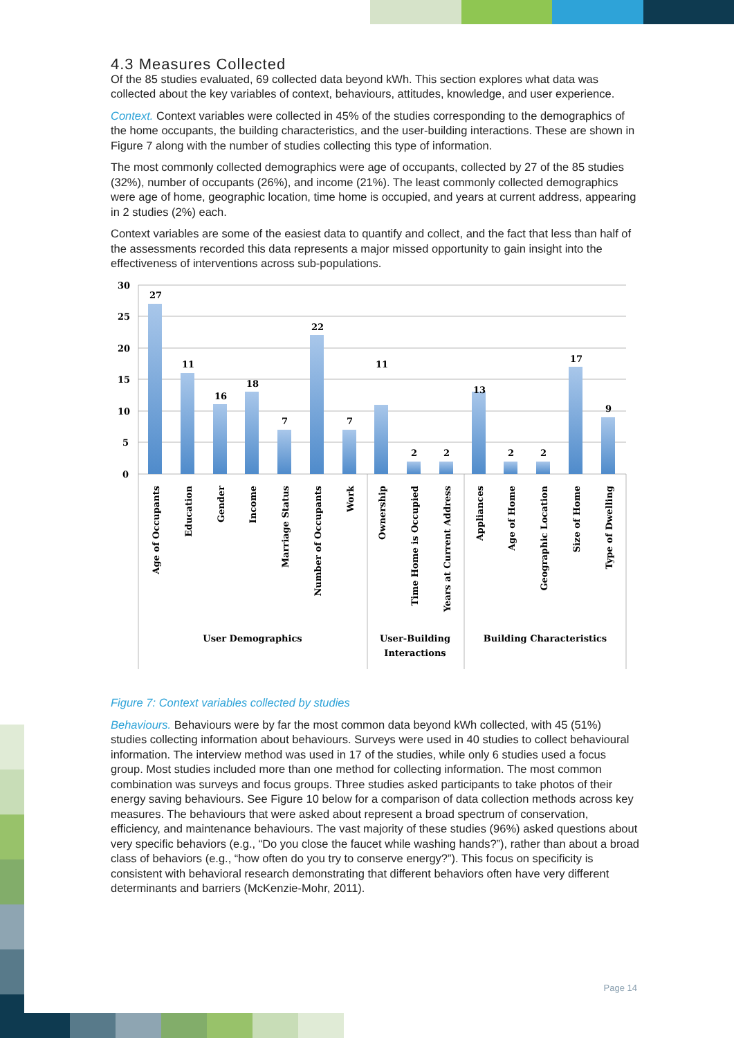4.3 Measures Collected
Of the 85 studies evaluated, 69 collected data beyond kWh. This section explores what data was collected about the key variables of context, behaviours, attitudes, knowledge, and user experience.
Context. Context variables were collected in 45% of the studies corresponding to the demographics of the home occupants, the building characteristics, and the user-building interactions. These are shown in Figure 7 along with the number of studies collecting this type of information.
The most commonly collected demographics were age of occupants, collected by 27 of the 85 studies (32%), number of occupants (26%), and income (21%). The least commonly collected demographics were age of home, geographic location, time home is occupied, and years at current address, appearing in 2 studies (2%) each.
Context variables are some of the easiest data to quantify and collect, and the fact that less than half of the assessments recorded this data represents a major missed opportunity to gain insight into the effectiveness of interventions across sub-populations.
30
25
20
15
10
5
0
27
11
16
18
7
22
7
11
2
2
13
2
2
17
9
Age of Occupants
Education
Gender
Income
Marriage Status
Number of Occupants
Work
Ownership
Time Home is Occupied
Years at Current Address
Appliances
Age of Home
Geographic Location
Size of Home
Type of Dwelling
User Demographics
User-Building
Interactions
Building Characteristics
Figure 7: Context variables collected by studies
Behaviours. Behaviours were by far the most common data beyond kWh collected, with 45 (51%) studies collecting information about behaviours. Surveys were used in 40 studies to collect behavioural information. The interview method was used in 17 of the studies, while only 6 studies used a focus group. Most studies included more than one method for collecting information. The most common combination was surveys and focus groups. Three studies asked participants to take photos of their energy saving behaviours. See Figure 10 below for a comparison of data collection methods across key measures. The behaviours that were asked about represent a broad spectrum of conservation, efficiency, and maintenance behaviours. The vast majority of these studies (96%) asked questions about very specific behaviors (e.g., “Do you close the faucet while washing hands?”), rather than about a broad class of behaviors (e.g., “how often do you try to conserve energy?”). This focus on specificity is consistent with behavioral research demonstrating that different behaviors often have very different determinants and barriers (McKenzie-Mohr, 2011).
Page 14